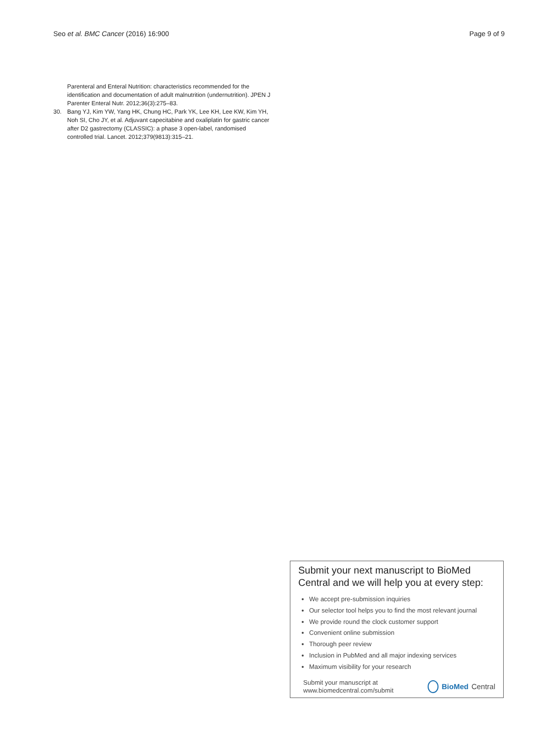Seo et al. BMC Cancer (2016) 16:900 Page 9 of 9
Parenteral and Enteral Nutrition: characteristics recommended for the identification and documentation of adult malnutrition (undernutrition). JPEN J Parenter Enteral Nutr. 2012;36(3):275–83.
30. Bang YJ, Kim YW, Yang HK, Chung HC, Park YK, Lee KH, Lee KW, Kim YH, Noh SI, Cho JY, et al. Adjuvant capecitabine and oxaliplatin for gastric cancer after D2 gastrectomy (CLASSIC): a phase 3 open-label, randomised controlled trial. Lancet. 2012;379(9813):315–21.
Submit your next manuscript to BioMed Central and we will help you at every step:
We accept pre-submission inquiries
Our selector tool helps you to find the most relevant journal
We provide round the clock customer support
Convenient online submission
Thorough peer review
Inclusion in PubMed and all major indexing services
Maximum visibility for your research
Submit your manuscript at
www.biomedcentral.com/submit BioMed Central